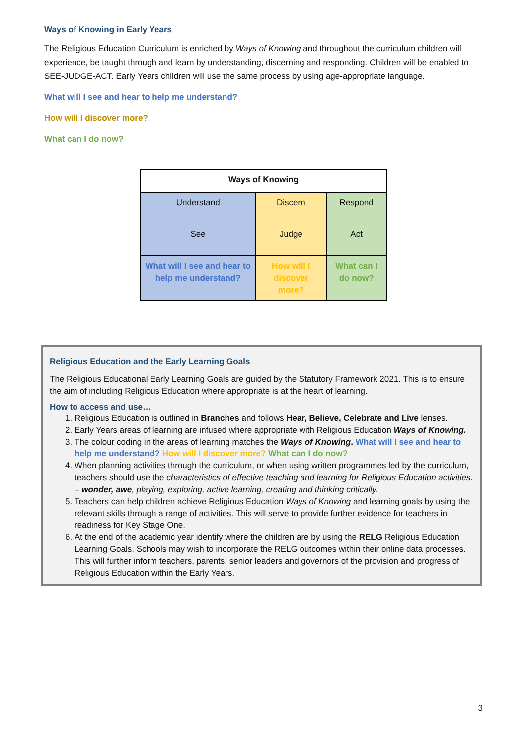Ways of Knowing in Early Years
The Religious Education Curriculum is enriched by Ways of Knowing and throughout the curriculum children will experience, be taught through and learn by understanding, discerning and responding. Children will be enabled to SEE-JUDGE-ACT. Early Years children will use the same process by using age-appropriate language.
What will I see and hear to help me understand?
How will I discover more?
What can I do now?
| Ways of Knowing | | |
| --- | --- | --- |
| Understand | Discern | Respond |
| See | Judge | Act |
| What will I see and hear to help me understand? | How will I discover more? | What can I do now? |
Religious Education and the Early Learning Goals
The Religious Educational Early Learning Goals are guided by the Statutory Framework 2021. This is to ensure the aim of including Religious Education where appropriate is at the heart of learning.
How to access and use…
1. Religious Education is outlined in Branches and follows Hear, Believe, Celebrate and Live lenses.
2. Early Years areas of learning are infused where appropriate with Religious Education Ways of Knowing.
3. The colour coding in the areas of learning matches the Ways of Knowing. What will I see and hear to help me understand? How will I discover more? What can I do now?
4. When planning activities through the curriculum, or when using written programmes led by the curriculum, teachers should use the characteristics of effective teaching and learning for Religious Education activities. – wonder, awe, playing, exploring, active learning, creating and thinking critically.
5. Teachers can help children achieve Religious Education Ways of Knowing and learning goals by using the relevant skills through a range of activities. This will serve to provide further evidence for teachers in readiness for Key Stage One.
6. At the end of the academic year identify where the children are by using the RELG Religious Education Learning Goals. Schools may wish to incorporate the RELG outcomes within their online data processes. This will further inform teachers, parents, senior leaders and governors of the provision and progress of Religious Education within the Early Years.
3